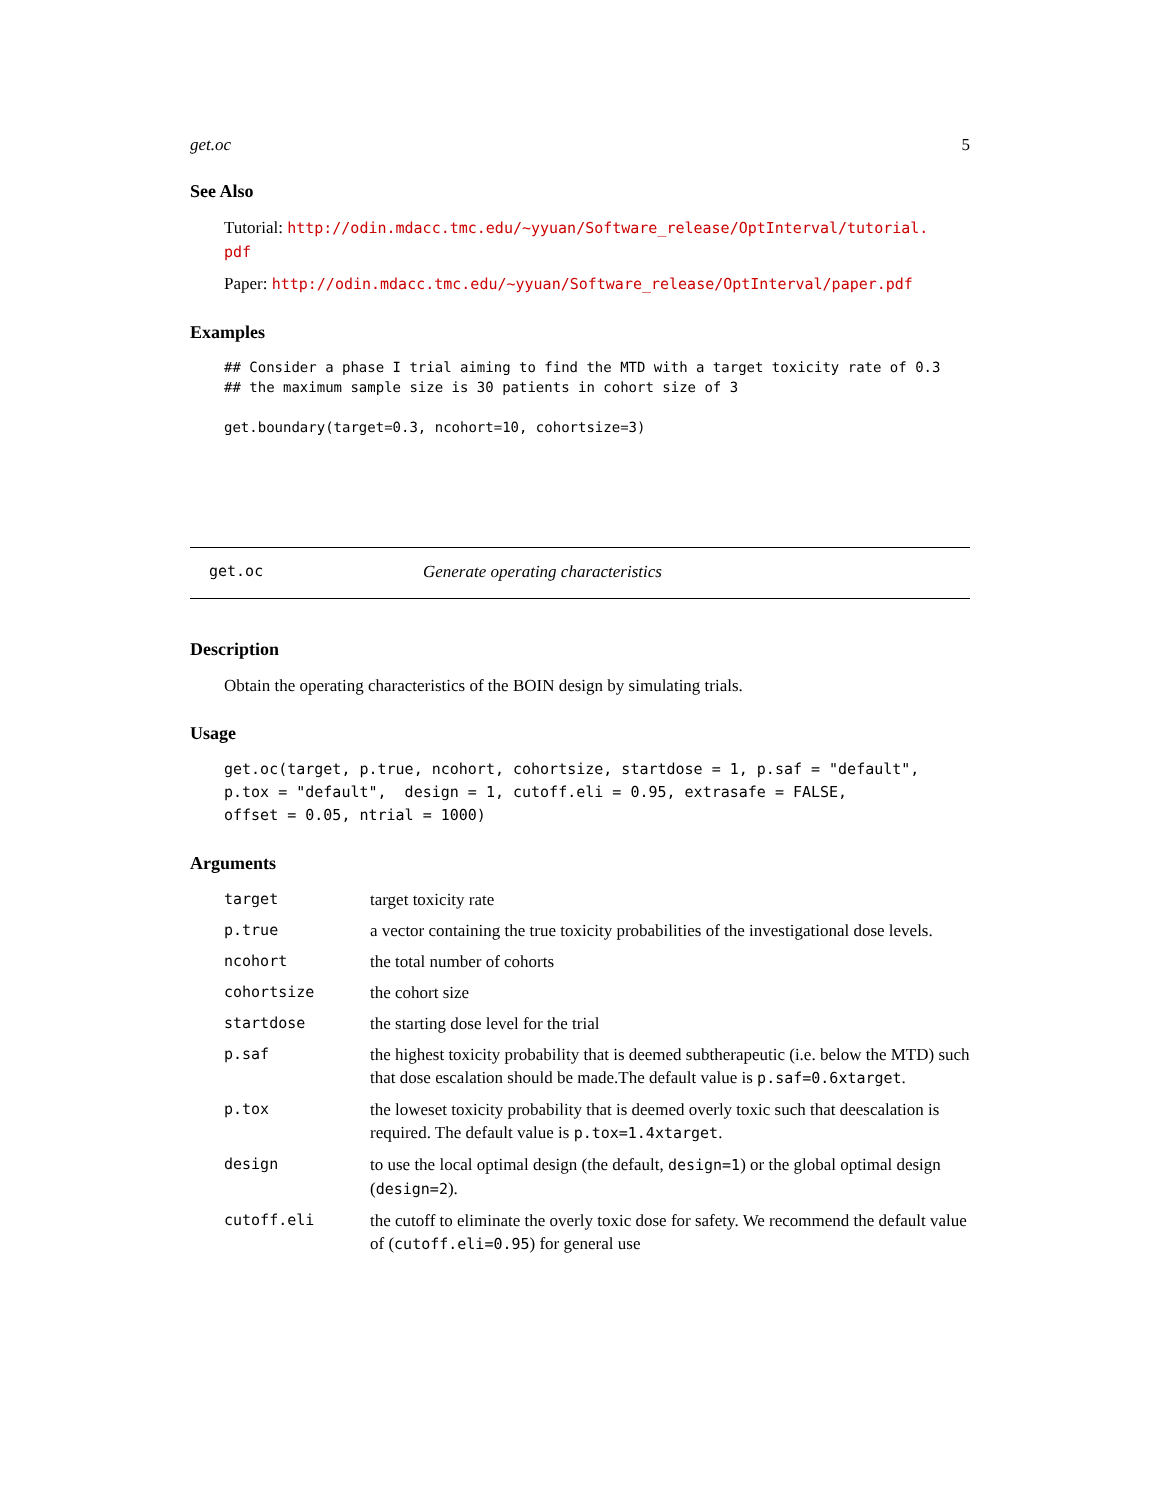get.oc 5
See Also
Tutorial: http://odin.mdacc.tmc.edu/~yyuan/Software_release/OptInterval/tutorial.
pdf
Paper: http://odin.mdacc.tmc.edu/~yyuan/Software_release/OptInterval/paper.pdf
Examples
## Consider a phase I trial aiming to find the MTD with a target toxicity rate of 0.3
## the maximum sample size is 30 patients in cohort size of 3

get.boundary(target=0.3, ncohort=10, cohortsize=3)
get.oc Generate operating characteristics
Description
Obtain the operating characteristics of the BOIN design by simulating trials.
Usage
get.oc(target, p.true, ncohort, cohortsize, startdose = 1, p.saf = "default",
p.tox = "default",  design = 1, cutoff.eli = 0.95, extrasafe = FALSE,
offset = 0.05, ntrial = 1000)
Arguments
| target | target toxicity rate |
| p.true | a vector containing the true toxicity probabilities of the investigational dose levels. |
| ncohort | the total number of cohorts |
| cohortsize | the cohort size |
| startdose | the starting dose level for the trial |
| p.saf | the highest toxicity probability that is deemed subtherapeutic (i.e. below the MTD) such that dose escalation should be made.The default value is p.saf=0.6xtarget . |
| p.tox | the loweset toxicity probability that is deemed overly toxic such that deescalation is required. The default value is p.tox=1.4xtarget . |
| design | to use the local optimal design (the default, design=1 ) or the global optimal design ( design=2 ). |
| cutoff.eli | the cutoff to eliminate the overly toxic dose for safety. We recommend the default value of ( cutoff.eli=0.95 ) for general use |